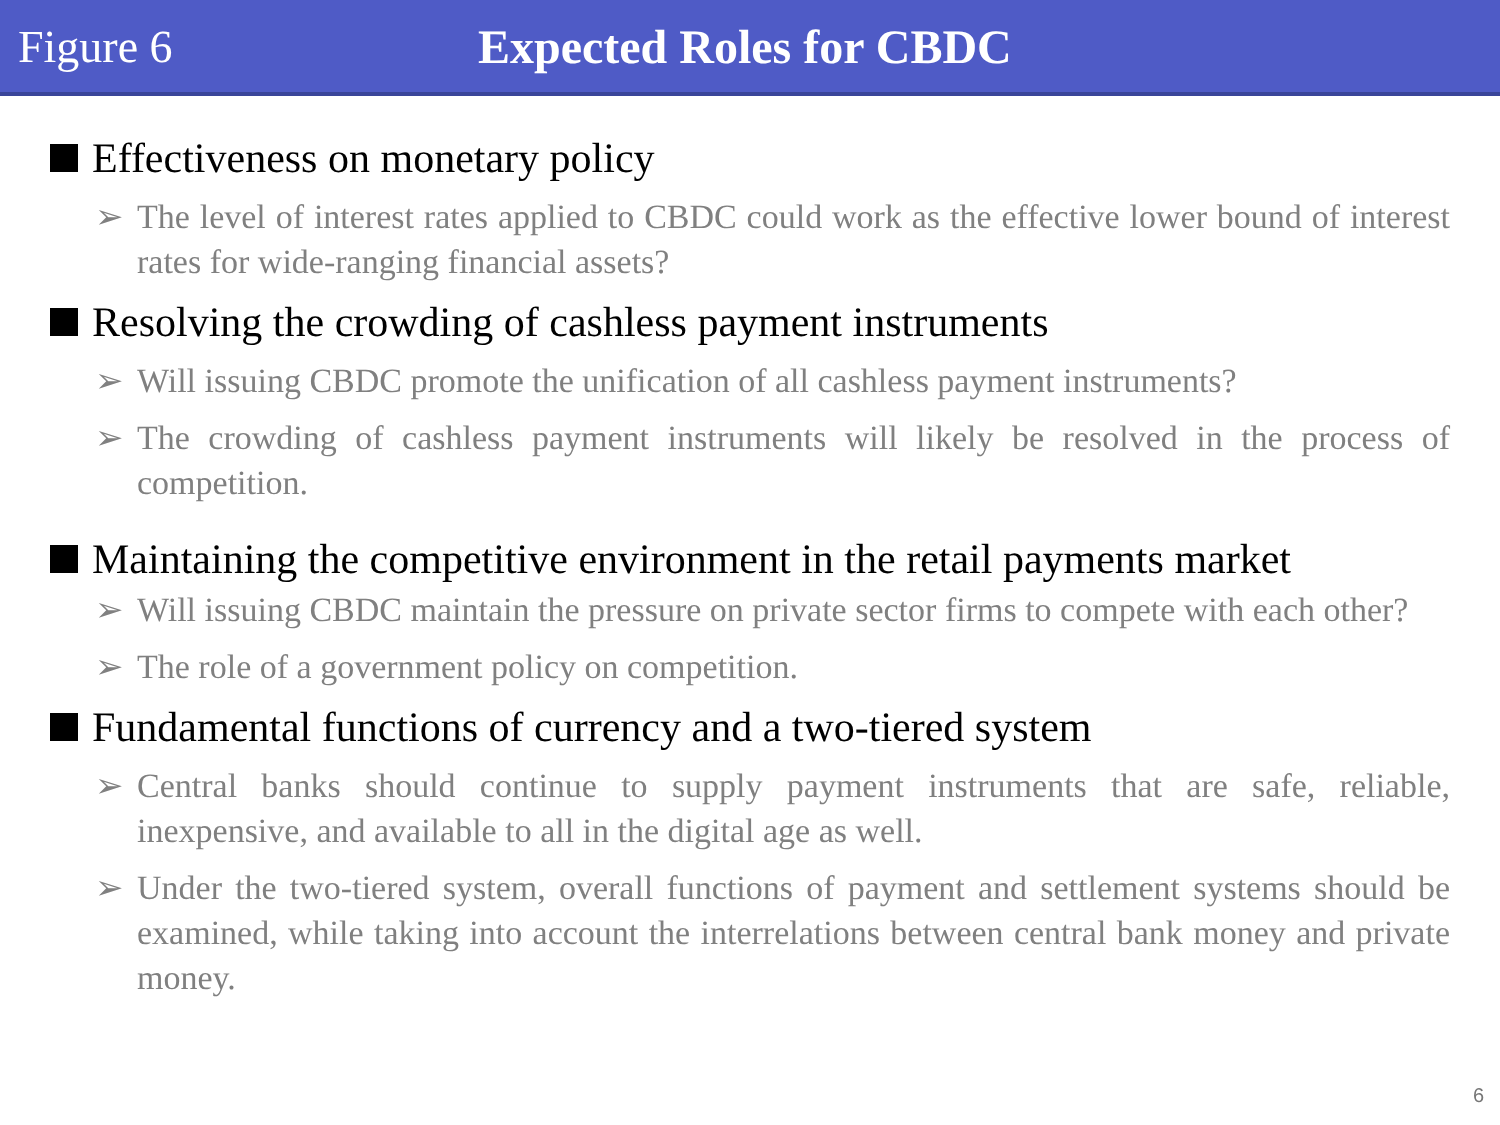Figure 6 Expected Roles for CBDC
Effectiveness on monetary policy
➢ The level of interest rates applied to CBDC could work as the effective lower bound of interest rates for wide-ranging financial assets?
Resolving the crowding of cashless payment instruments
➢ Will issuing CBDC promote the unification of all cashless payment instruments?
➢ The crowding of cashless payment instruments will likely be resolved in the process of competition.
Maintaining the competitive environment in the retail payments market
➢ Will issuing CBDC maintain the pressure on private sector firms to compete with each other?
➢ The role of a government policy on competition.
Fundamental functions of currency and a two-tiered system
➢ Central banks should continue to supply payment instruments that are safe, reliable, inexpensive, and available to all in the digital age as well.
➢ Under the two-tiered system, overall functions of payment and settlement systems should be examined, while taking into account the interrelations between central bank money and private money.
6